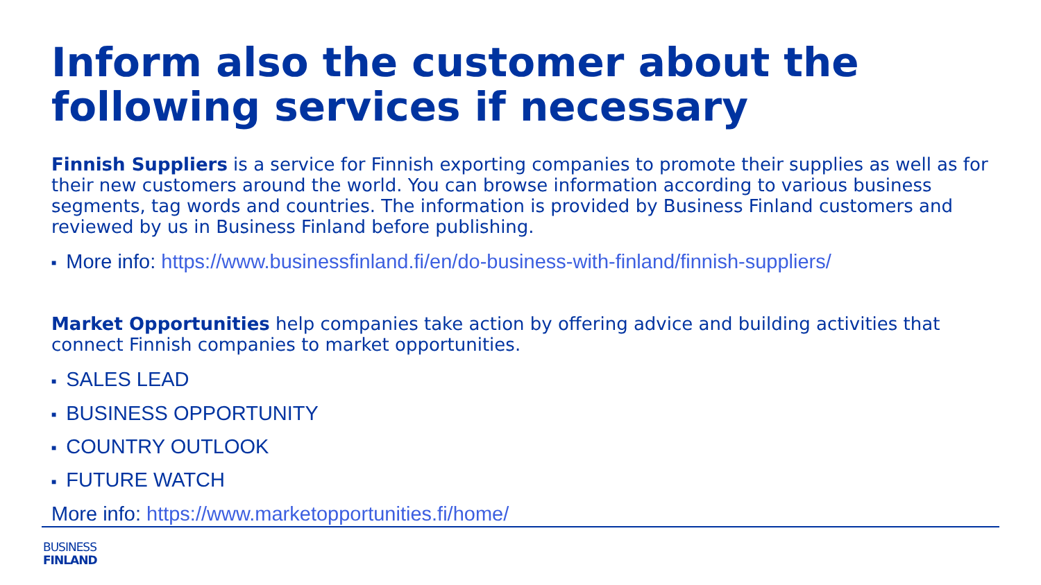Inform also the customer about the following services if necessary
Finnish Suppliers is a service for Finnish exporting companies to promote their supplies as well as for their new customers around the world. You can browse information according to various business segments, tag words and countries. The information is provided by Business Finland customers and reviewed by us in Business Finland before publishing.
■ More info: https://www.businessfinland.fi/en/do-business-with-finland/finnish-suppliers/
Market Opportunities help companies take action by offering advice and building activities that connect Finnish companies to market opportunities.
■ SALES LEAD
■ BUSINESS OPPORTUNITY
■ COUNTRY OUTLOOK
■ FUTURE WATCH
More info: https://www.marketopportunities.fi/home/
BUSINESS
FINLAND